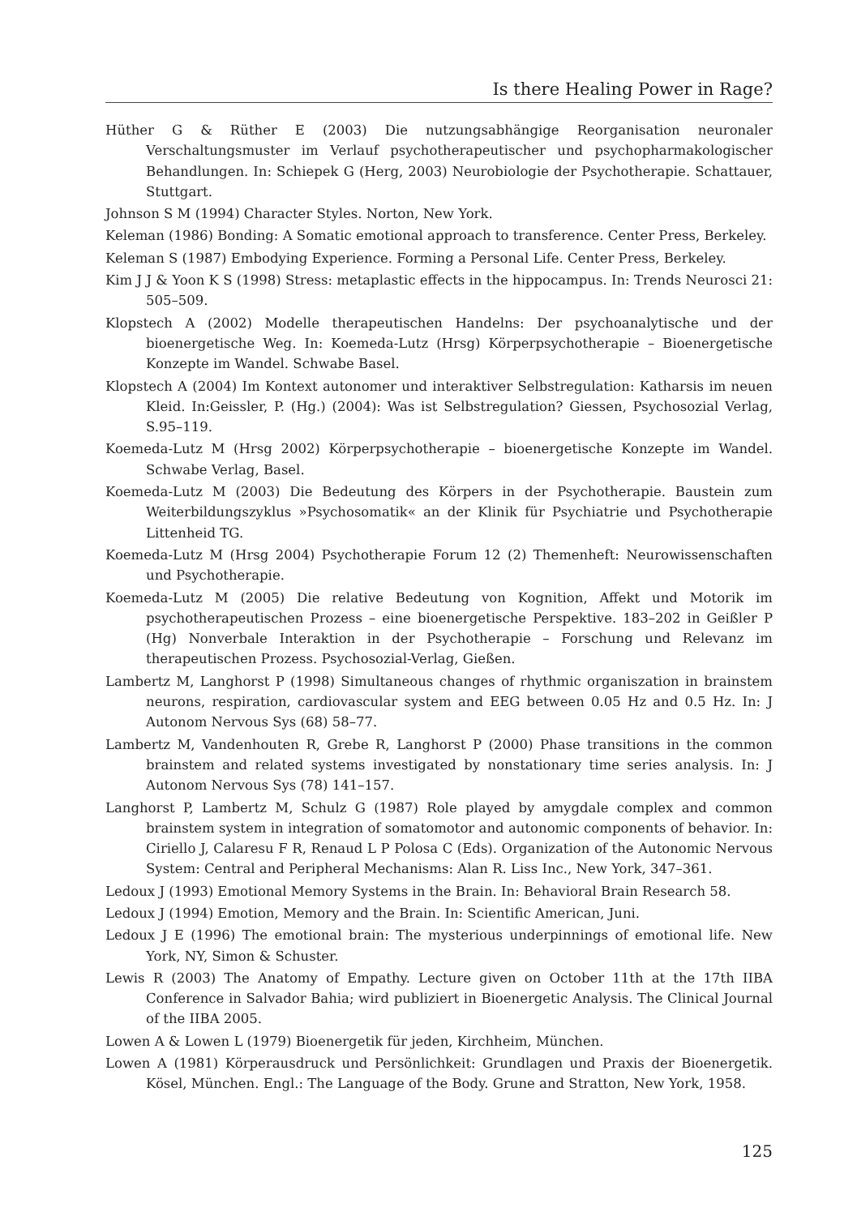Is there Healing Power in Rage?
Hüther G & Rüther E (2003) Die nutzungsabhängige Reorganisation neuronaler Verschaltungsmuster im Verlauf psychotherapeutischer und psychopharmakologischer Behandlungen. In: Schiepek G (Herg, 2003) Neurobiologie der Psychotherapie. Schattauer, Stuttgart.
Johnson S M (1994) Character Styles. Norton, New York.
Keleman (1986) Bonding: A Somatic emotional approach to transference. Center Press, Berkeley.
Keleman S (1987) Embodying Experience. Forming a Personal Life. Center Press, Berkeley.
Kim J J & Yoon K S (1998) Stress: metaplastic effects in the hippocampus. In: Trends Neurosci 21: 505–509.
Klopstech A (2002) Modelle therapeutischen Handelns: Der psychoanalytische und der bioenergetische Weg. In: Koemeda-Lutz (Hrsg) Körperpsychotherapie – Bioenergetische Konzepte im Wandel. Schwabe Basel.
Klopstech A (2004) Im Kontext autonomer und interaktiver Selbstregulation: Katharsis im neuen Kleid. In:Geissler, P. (Hg.) (2004): Was ist Selbstregulation? Giessen, Psychosozial Verlag, S.95–119.
Koemeda-Lutz M (Hrsg 2002) Körperpsychotherapie – bioenergetische Konzepte im Wandel. Schwabe Verlag, Basel.
Koemeda-Lutz M (2003) Die Bedeutung des Körpers in der Psychotherapie. Baustein zum Weiterbildungszyklus »Psychosomatik« an der Klinik für Psychiatrie und Psychotherapie Littenheid TG.
Koemeda-Lutz M (Hrsg 2004) Psychotherapie Forum 12 (2) Themenheft: Neurowissenschaften und Psychotherapie.
Koemeda-Lutz M (2005) Die relative Bedeutung von Kognition, Affekt und Motorik im psychotherapeutischen Prozess – eine bioenergetische Perspektive. 183–202 in Geißler P (Hg) Nonverbale Interaktion in der Psychotherapie – Forschung und Relevanz im therapeutischen Prozess. Psychosozial-Verlag, Gießen.
Lambertz M, Langhorst P (1998) Simultaneous changes of rhythmic organiszation in brainstem neurons, respiration, cardiovascular system and EEG between 0.05 Hz and 0.5 Hz. In: J Autonom Nervous Sys (68) 58–77.
Lambertz M, Vandenhouten R, Grebe R, Langhorst P (2000) Phase transitions in the common brainstem and related systems investigated by nonstationary time series analysis. In: J Autonom Nervous Sys (78) 141–157.
Langhorst P, Lambertz M, Schulz G (1987) Role played by amygdale complex and common brainstem system in integration of somatomotor and autonomic components of behavior. In: Ciriello J, Calaresu F R, Renaud L P Polosa C (Eds). Organization of the Autonomic Nervous System: Central and Peripheral Mechanisms: Alan R. Liss Inc., New York, 347–361.
Ledoux J (1993) Emotional Memory Systems in the Brain. In: Behavioral Brain Research 58.
Ledoux J (1994) Emotion, Memory and the Brain. In: Scientific American, Juni.
Ledoux J E (1996) The emotional brain: The mysterious underpinnings of emotional life. New York, NY, Simon & Schuster.
Lewis R (2003) The Anatomy of Empathy. Lecture given on October 11th at the 17th IIBA Conference in Salvador Bahia; wird publiziert in Bioenergetic Analysis. The Clinical Journal of the IIBA 2005.
Lowen A & Lowen L (1979) Bioenergetik für jeden, Kirchheim, München.
Lowen A (1981) Körperausdruck und Persönlichkeit: Grundlagen und Praxis der Bioenergetik. Kösel, München. Engl.: The Language of the Body. Grune and Stratton, New York, 1958.
125